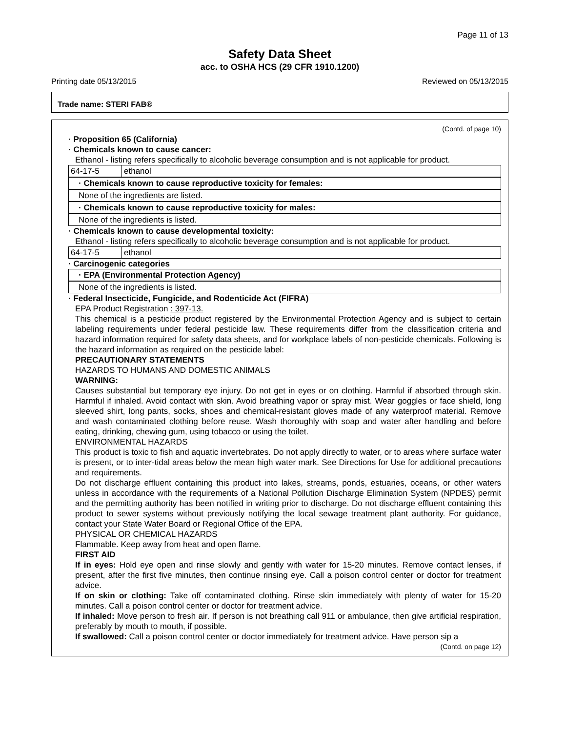Page 11 of 13
Safety Data Sheet
acc. to OSHA HCS (29 CFR 1910.1200)
Printing date 05/13/2015 Reviewed on 05/13/2015
Trade name: STERI FAB®
(Contd. of page 10)
· Proposition 65 (California)
· Chemicals known to cause cancer:
Ethanol - listing refers specifically to alcoholic beverage consumption and is not applicable for product.
| 64-17-5 | ethanol |
· Chemicals known to cause reproductive toxicity for females:
None of the ingredients are listed.
· Chemicals known to cause reproductive toxicity for males:
None of the ingredients is listed.
· Chemicals known to cause developmental toxicity:
Ethanol - listing refers specifically to alcoholic beverage consumption and is not applicable for product.
| 64-17-5 | ethanol |
· Carcinogenic categories
· EPA (Environmental Protection Agency)
None of the ingredients is listed.
· Federal Insecticide, Fungicide, and Rodenticide Act (FIFRA)
EPA Product Registration : 397-13.
This chemical is a pesticide product registered by the Environmental Protection Agency and is subject to certain labeling requirements under federal pesticide law. These requirements differ from the classification criteria and hazard information required for safety data sheets, and for workplace labels of non-pesticide chemicals. Following is the hazard information as required on the pesticide label:
PRECAUTIONARY STATEMENTS
HAZARDS TO HUMANS AND DOMESTIC ANIMALS
WARNING:
Causes substantial but temporary eye injury. Do not get in eyes or on clothing. Harmful if absorbed through skin. Harmful if inhaled. Avoid contact with skin. Avoid breathing vapor or spray mist. Wear goggles or face shield, long sleeved shirt, long pants, socks, shoes and chemical-resistant gloves made of any waterproof material. Remove and wash contaminated clothing before reuse. Wash thoroughly with soap and water after handling and before eating, drinking, chewing gum, using tobacco or using the toilet.
ENVIRONMENTAL HAZARDS
This product is toxic to fish and aquatic invertebrates. Do not apply directly to water, or to areas where surface water is present, or to inter-tidal areas below the mean high water mark. See Directions for Use for additional precautions and requirements.
Do not discharge effluent containing this product into lakes, streams, ponds, estuaries, oceans, or other waters unless in accordance with the requirements of a National Pollution Discharge Elimination System (NPDES) permit and the permitting authority has been notified in writing prior to discharge. Do not discharge effluent containing this product to sewer systems without previously notifying the local sewage treatment plant authority. For guidance, contact your State Water Board or Regional Office of the EPA.
PHYSICAL OR CHEMICAL HAZARDS
Flammable. Keep away from heat and open flame.
FIRST AID
If in eyes: Hold eye open and rinse slowly and gently with water for 15-20 minutes. Remove contact lenses, if present, after the first five minutes, then continue rinsing eye. Call a poison control center or doctor for treatment advice.
If on skin or clothing: Take off contaminated clothing. Rinse skin immediately with plenty of water for 15-20 minutes. Call a poison control center or doctor for treatment advice.
If inhaled: Move person to fresh air. If person is not breathing call 911 or ambulance, then give artificial respiration, preferably by mouth to mouth, if possible.
If swallowed: Call a poison control center or doctor immediately for treatment advice. Have person sip a
(Contd. on page 12)